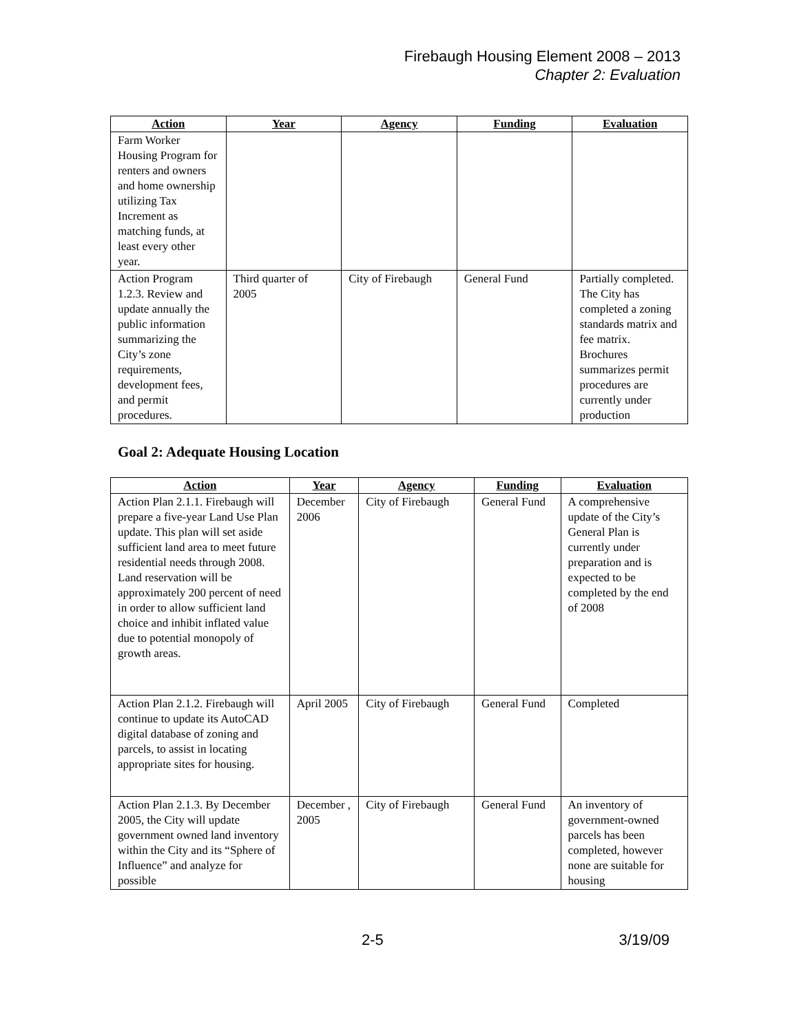Firebaugh Housing Element 2008 – 2013
Chapter 2: Evaluation
| Action | Year | Agency | Funding | Evaluation |
| --- | --- | --- | --- | --- |
| Farm Worker Housing Program for renters and owners and home ownership utilizing Tax Increment as matching funds, at least every other year. | | | | |
| Action Program 1.2.3. Review and update annually the public information summarizing the City’s zone requirements, development fees, and permit procedures. | Third quarter of 2005 | City of Firebaugh | General Fund | Partially completed. The City has completed a zoning standards matrix and fee matrix. Brochures summarizes permit procedures are currently under production |
Goal 2: Adequate Housing Location
| Action | Year | Agency | Funding | Evaluation |
| --- | --- | --- | --- | --- |
| Action Plan 2.1.1. Firebaugh will prepare a five-year Land Use Plan update. This plan will set aside sufficient land area to meet future residential needs through 2008. Land reservation will be approximately 200 percent of need in order to allow sufficient land choice and inhibit inflated value due to potential monopoly of growth areas. | December 2006 | City of Firebaugh | General Fund | A comprehensive update of the City’s General Plan is currently under preparation and is expected to be completed by the end of 2008 |
| Action Plan 2.1.2. Firebaugh will continue to update its AutoCAD digital database of zoning and parcels, to assist in locating appropriate sites for housing. | April 2005 | City of Firebaugh | General Fund | Completed |
| Action Plan 2.1.3. By December 2005, the City will update government owned land inventory within the City and its “Sphere of Influence” and analyze for possible | December , 2005 | City of Firebaugh | General Fund | An inventory of government-owned parcels has been completed, however none are suitable for housing |
2-5 3/19/09